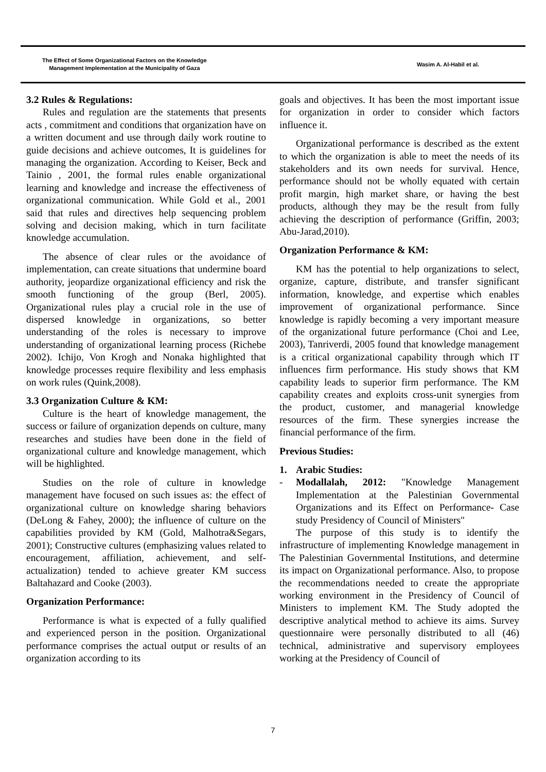The Effect of Some Organizational Factors on the Knowledge
Management Implementation at the Municipality of Gaza
Wasim A. Al-Habil et al.
3.2 Rules & Regulations:
Rules and regulation are the statements that presents acts , commitment and conditions that organization have on a written document and use through daily work routine to guide decisions and achieve outcomes, It is guidelines for managing the organization. According to Keiser, Beck and Tainio , 2001, the formal rules enable organizational learning and knowledge and increase the effectiveness of organizational communication. While Gold et al., 2001 said that rules and directives help sequencing problem solving and decision making, which in turn facilitate knowledge accumulation.
The absence of clear rules or the avoidance of implementation, can create situations that undermine board authority, jeopardize organizational efficiency and risk the smooth functioning of the group (Berl, 2005). Organizational rules play a crucial role in the use of dispersed knowledge in organizations, so better understanding of the roles is necessary to improve understanding of organizational learning process (Richebe 2002). Ichijo, Von Krogh and Nonaka highlighted that knowledge processes require flexibility and less emphasis on work rules (Quink,2008).
3.3 Organization Culture & KM:
Culture is the heart of knowledge management, the success or failure of organization depends on culture, many researches and studies have been done in the field of organizational culture and knowledge management, which will be highlighted.
Studies on the role of culture in knowledge management have focused on such issues as: the effect of organizational culture on knowledge sharing behaviors (DeLong & Fahey, 2000); the influence of culture on the capabilities provided by KM (Gold, Malhotra&Segars, 2001); Constructive cultures (emphasizing values related to encouragement, affiliation, achievement, and self-actualization) tended to achieve greater KM success Baltahazard and Cooke (2003).
Organization Performance:
Performance is what is expected of a fully qualified and experienced person in the position. Organizational performance comprises the actual output or results of an organization according to its
goals and objectives. It has been the most important issue for organization in order to consider which factors influence it.
Organizational performance is described as the extent to which the organization is able to meet the needs of its stakeholders and its own needs for survival. Hence, performance should not be wholly equated with certain profit margin, high market share, or having the best products, although they may be the result from fully achieving the description of performance (Griffin, 2003; Abu-Jarad,2010).
Organization Performance & KM:
KM has the potential to help organizations to select, organize, capture, distribute, and transfer significant information, knowledge, and expertise which enables improvement of organizational performance. Since knowledge is rapidly becoming a very important measure of the organizational future performance (Choi and Lee, 2003), Tanriverdi, 2005 found that knowledge management is a critical organizational capability through which IT influences firm performance. His study shows that KM capability leads to superior firm performance. The KM capability creates and exploits cross-unit synergies from the product, customer, and managerial knowledge resources of the firm. These synergies increase the financial performance of the firm.
Previous Studies:
1. Arabic Studies:
- Modallalah, 2012: "Knowledge Management Implementation at the Palestinian Governmental Organizations and its Effect on Performance- Case study Presidency of Council of Ministers"
The purpose of this study is to identify the infrastructure of implementing Knowledge management in The Palestinian Governmental Institutions, and determine its impact on Organizational performance. Also, to propose the recommendations needed to create the appropriate working environment in the Presidency of Council of Ministers to implement KM. The Study adopted the descriptive analytical method to achieve its aims. Survey questionnaire were personally distributed to all (46) technical, administrative and supervisory employees working at the Presidency of Council of
7